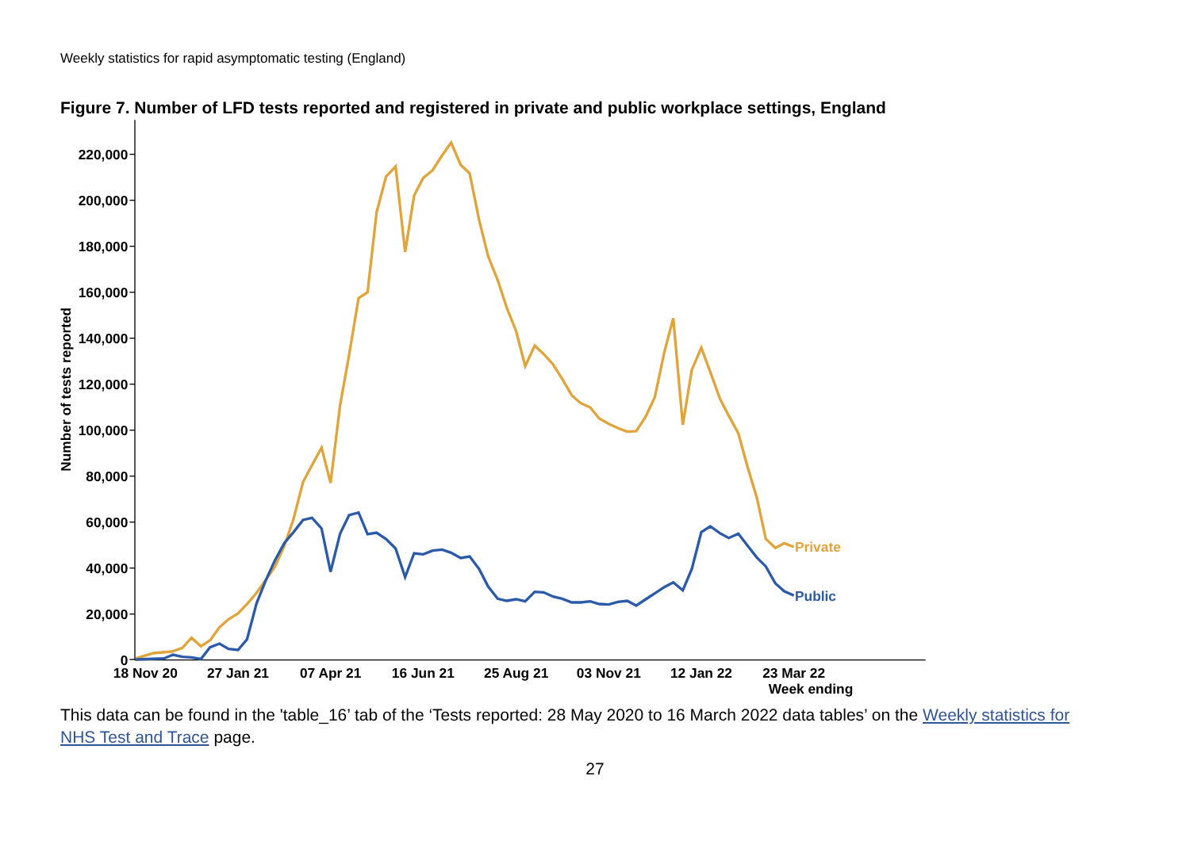Weekly statistics for rapid asymptomatic testing (England)
Figure 7. Number of LFD tests reported and registered in private and public workplace settings, England
0
20,000
40,000
60,000
80,000
100,000
120,000
140,000
160,000
180,000
200,000
220,000
Number of tests reported
18 Nov 20
27 Jan 21
07 Apr 21
16 Jun 21
25 Aug 21
03 Nov 21
12 Jan 22
23 Mar 22
Week ending
Private
Public
This data can be found in the 'table_16’ tab of the ‘Tests reported: 28 May 2020 to 16 March 2022 data tables’ on the Weekly statistics for NHS Test and Trace page.
27